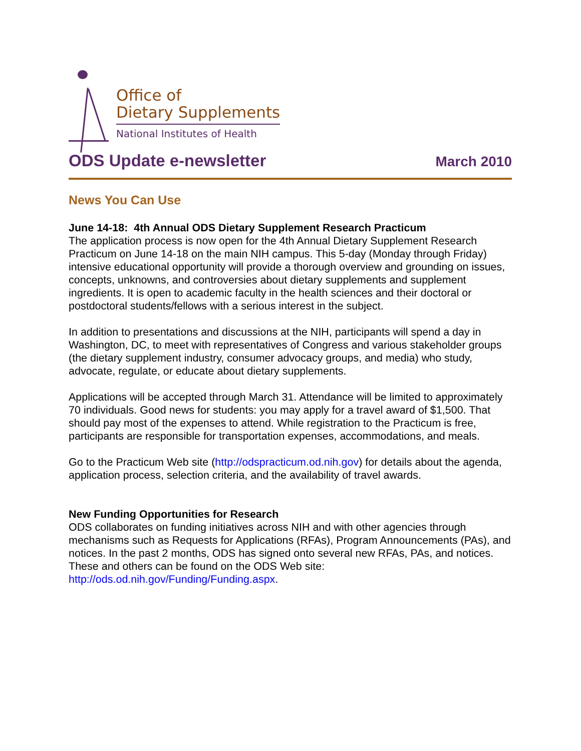Office of
Dietary Supplements
National Institutes of Health
ODS Update e-newsletter March 2010
News You Can Use
June 14-18: 4th Annual ODS Dietary Supplement Research Practicum
The application process is now open for the 4th Annual Dietary Supplement Research Practicum on June 14-18 on the main NIH campus. This 5-day (Monday through Friday) intensive educational opportunity will provide a thorough overview and grounding on issues, concepts, unknowns, and controversies about dietary supplements and supplement ingredients. It is open to academic faculty in the health sciences and their doctoral or postdoctoral students/fellows with a serious interest in the subject.
In addition to presentations and discussions at the NIH, participants will spend a day in Washington, DC, to meet with representatives of Congress and various stakeholder groups (the dietary supplement industry, consumer advocacy groups, and media) who study, advocate, regulate, or educate about dietary supplements.
Applications will be accepted through March 31. Attendance will be limited to approximately 70 individuals. Good news for students: you may apply for a travel award of $1,500. That should pay most of the expenses to attend. While registration to the Practicum is free, participants are responsible for transportation expenses, accommodations, and meals.
Go to the Practicum Web site (http://odspracticum.od.nih.gov) for details about the agenda, application process, selection criteria, and the availability of travel awards.
New Funding Opportunities for Research
ODS collaborates on funding initiatives across NIH and with other agencies through mechanisms such as Requests for Applications (RFAs), Program Announcements (PAs), and notices. In the past 2 months, ODS has signed onto several new RFAs, PAs, and notices. These and others can be found on the ODS Web site: http://ods.od.nih.gov/Funding/Funding.aspx.